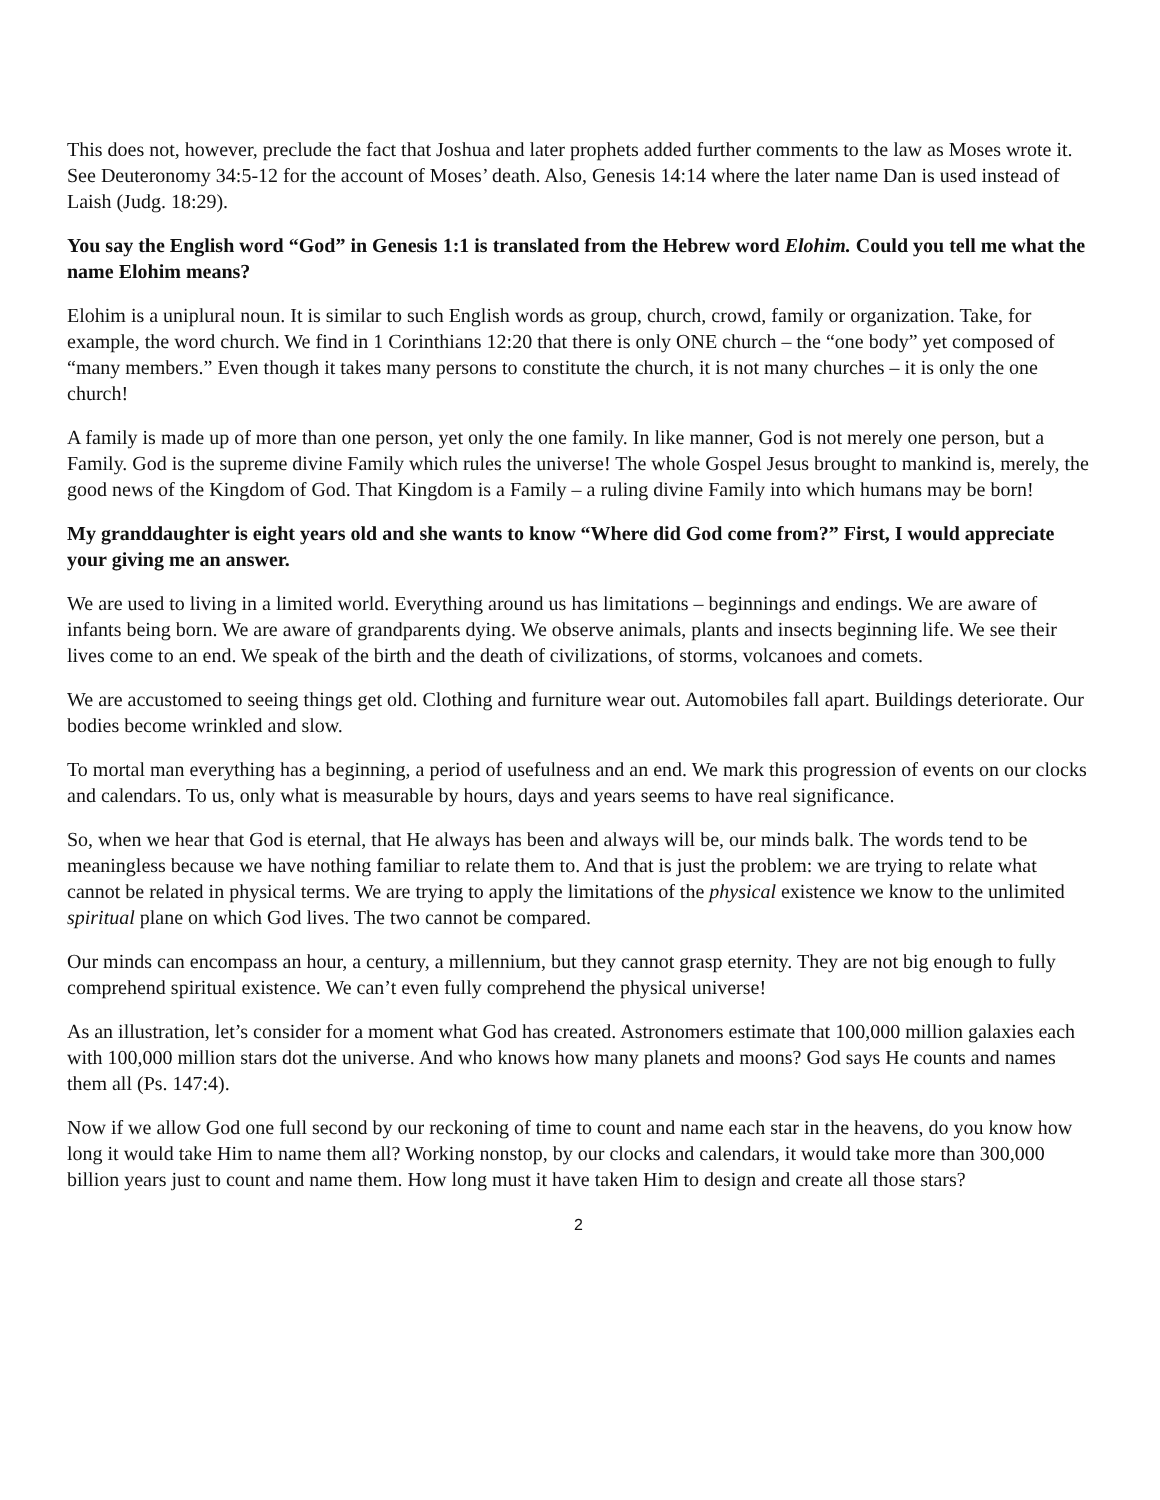This does not, however, preclude the fact that Joshua and later prophets added further comments to the law as Moses wrote it. See Deuteronomy 34:5-12 for the account of Moses’ death. Also, Genesis 14:14 where the later name Dan is used instead of Laish (Judg. 18:29).
You say the English word “God” in Genesis 1:1 is translated from the Hebrew word Elohim. Could you tell me what the name Elohim means?
Elohim is a uniplural noun. It is similar to such English words as group, church, crowd, family or organization. Take, for example, the word church. We find in 1 Corinthians 12:20 that there is only ONE church – the “one body” yet composed of “many members.” Even though it takes many persons to constitute the church, it is not many churches – it is only the one church!
A family is made up of more than one person, yet only the one family. In like manner, God is not merely one person, but a Family. God is the supreme divine Family which rules the universe! The whole Gospel Jesus brought to mankind is, merely, the good news of the Kingdom of God. That Kingdom is a Family – a ruling divine Family into which humans may be born!
My granddaughter is eight years old and she wants to know “Where did God come from?” First, I would appreciate your giving me an answer.
We are used to living in a limited world. Everything around us has limitations – beginnings and endings. We are aware of infants being born. We are aware of grandparents dying. We observe animals, plants and insects beginning life. We see their lives come to an end. We speak of the birth and the death of civilizations, of storms, volcanoes and comets.
We are accustomed to seeing things get old. Clothing and furniture wear out. Automobiles fall apart. Buildings deteriorate. Our bodies become wrinkled and slow.
To mortal man everything has a beginning, a period of usefulness and an end. We mark this progression of events on our clocks and calendars. To us, only what is measurable by hours, days and years seems to have real significance.
So, when we hear that God is eternal, that He always has been and always will be, our minds balk. The words tend to be meaningless because we have nothing familiar to relate them to. And that is just the problem: we are trying to relate what cannot be related in physical terms. We are trying to apply the limitations of the physical existence we know to the unlimited spiritual plane on which God lives. The two cannot be compared.
Our minds can encompass an hour, a century, a millennium, but they cannot grasp eternity. They are not big enough to fully comprehend spiritual existence. We can’t even fully comprehend the physical universe!
As an illustration, let’s consider for a moment what God has created. Astronomers estimate that 100,000 million galaxies each with 100,000 million stars dot the universe. And who knows how many planets and moons? God says He counts and names them all (Ps. 147:4).
Now if we allow God one full second by our reckoning of time to count and name each star in the heavens, do you know how long it would take Him to name them all? Working nonstop, by our clocks and calendars, it would take more than 300,000 billion years just to count and name them. How long must it have taken Him to design and create all those stars?
2